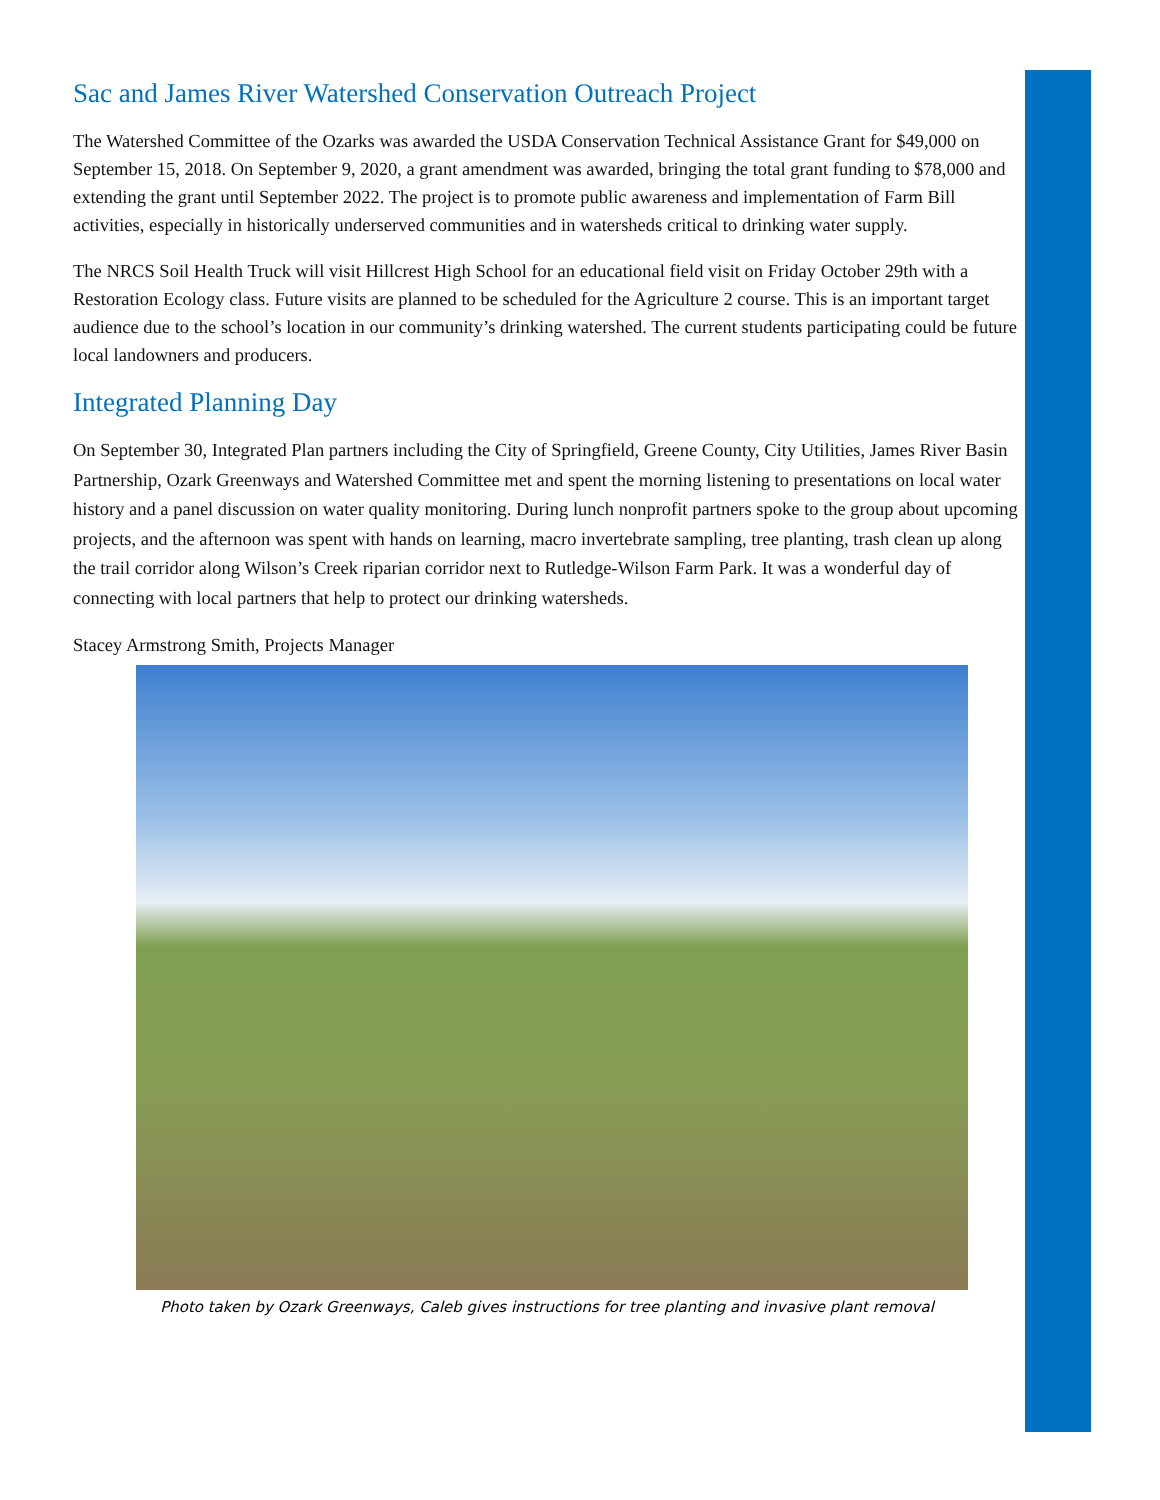Sac and James River Watershed Conservation Outreach Project
The Watershed Committee of the Ozarks was awarded the USDA Conservation Technical Assistance Grant for $49,000 on September 15, 2018. On September 9, 2020, a grant amendment was awarded, bringing the total grant funding to $78,000 and extending the grant until September 2022. The project is to promote public awareness and implementation of Farm Bill activities, especially in historically underserved communities and in watersheds critical to drinking water supply.
The NRCS Soil Health Truck will visit Hillcrest High School for an educational field visit on Friday October 29th with a Restoration Ecology class. Future visits are planned to be scheduled for the Agriculture 2 course. This is an important target audience due to the school’s location in our community’s drinking watershed. The current students participating could be future local landowners and producers.
Integrated Planning Day
On September 30, Integrated Plan partners including the City of Springfield, Greene County, City Utilities, James River Basin Partnership, Ozark Greenways and Watershed Committee met and spent the morning listening to presentations on local water history and a panel discussion on water quality monitoring. During lunch nonprofit partners spoke to the group about upcoming projects, and the afternoon was spent with hands on learning, macro invertebrate sampling, tree planting, trash clean up along the trail corridor along Wilson’s Creek riparian corridor next to Rutledge-Wilson Farm Park. It was a wonderful day of connecting with local partners that help to protect our drinking watersheds.
Stacey Armstrong Smith, Projects Manager
Photo taken by Ozark Greenways, Caleb gives instructions for tree planting and invasive plant removal